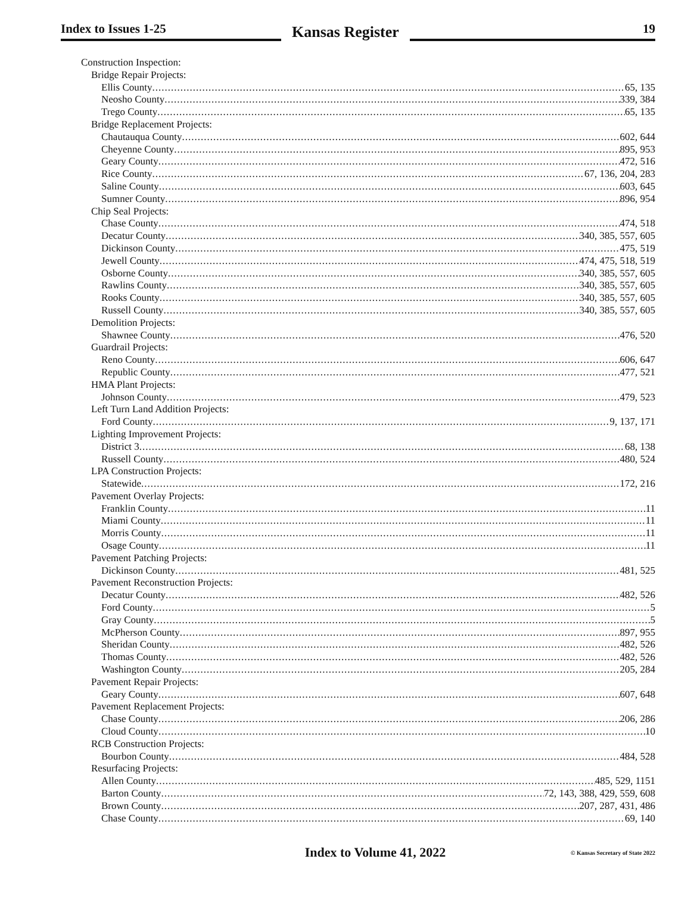Index to Issues 1-25
Kansas Register
19
Construction Inspection:
Bridge Repair Projects:
Ellis County 65, 135
Neosho County 339, 384
Trego County 65, 135
Bridge Replacement Projects:
Chautauqua County 602, 644
Cheyenne County 895, 953
Geary County 472, 516
Rice County 67, 136, 204, 283
Saline County 603, 645
Sumner County 896, 954
Chip Seal Projects:
Chase County 474, 518
Decatur County 340, 385, 557, 605
Dickinson County 475, 519
Jewell County 474, 475, 518, 519
Osborne County 340, 385, 557, 605
Rawlins County 340, 385, 557, 605
Rooks County 340, 385, 557, 605
Russell County 340, 385, 557, 605
Demolition Projects:
Shawnee County 476, 520
Guardrail Projects:
Reno County 606, 647
Republic County 477, 521
HMA Plant Projects:
Johnson County 479, 523
Left Turn Land Addition Projects:
Ford County 9, 137, 171
Lighting Improvement Projects:
District 3 68, 138
Russell County 480, 524
LPA Construction Projects:
Statewide 172, 216
Pavement Overlay Projects:
Franklin County 11
Miami County 11
Morris County 11
Osage County 11
Pavement Patching Projects:
Dickinson County 481, 525
Pavement Reconstruction Projects:
Decatur County 482, 526
Ford County 5
Gray County 5
McPherson County 897, 955
Sheridan County 482, 526
Thomas County 482, 526
Washington County 205, 284
Pavement Repair Projects:
Geary County 607, 648
Pavement Replacement Projects:
Chase County 206, 286
Cloud County 10
RCB Construction Projects:
Bourbon County 484, 528
Resurfacing Projects:
Allen County 485, 529, 1151
Barton County 72, 143, 388, 429, 559, 608
Brown County 207, 287, 431, 486
Chase County 69, 140
Index to Volume 41, 2022
© Kansas Secretary of State 2022